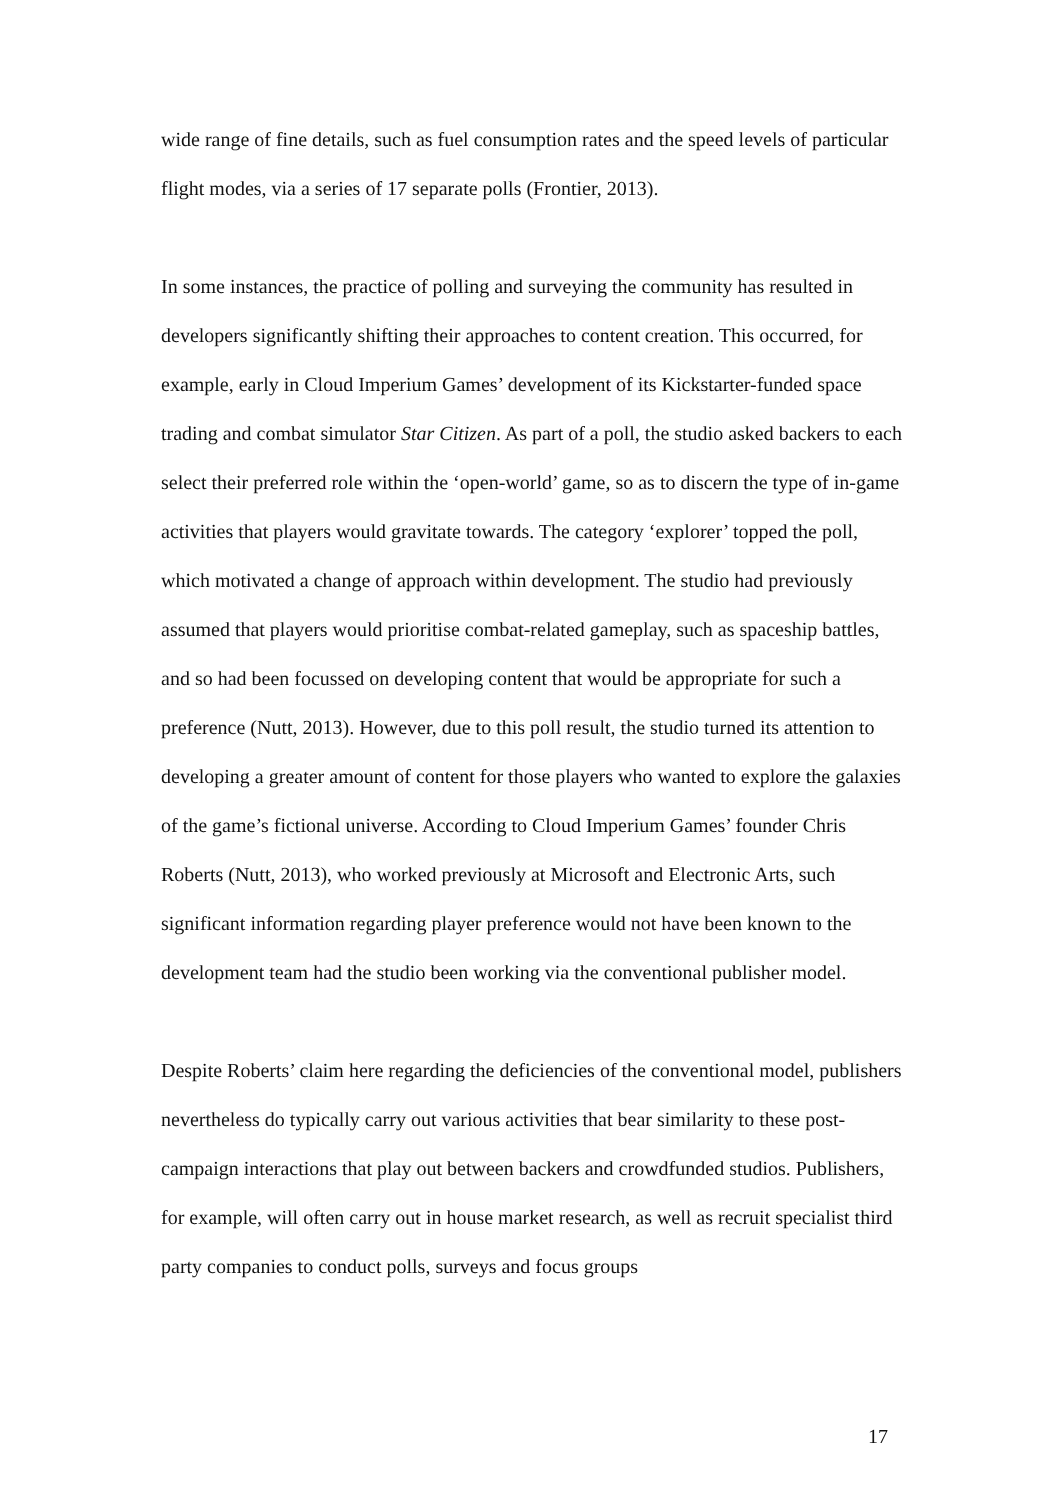wide range of fine details, such as fuel consumption rates and the speed levels of particular flight modes, via a series of 17 separate polls (Frontier, 2013).
In some instances, the practice of polling and surveying the community has resulted in developers significantly shifting their approaches to content creation. This occurred, for example, early in Cloud Imperium Games’ development of its Kickstarter-funded space trading and combat simulator Star Citizen. As part of a poll, the studio asked backers to each select their preferred role within the ‘open-world’ game, so as to discern the type of in-game activities that players would gravitate towards. The category ‘explorer’ topped the poll, which motivated a change of approach within development. The studio had previously assumed that players would prioritise combat-related gameplay, such as spaceship battles, and so had been focussed on developing content that would be appropriate for such a preference (Nutt, 2013). However, due to this poll result, the studio turned its attention to developing a greater amount of content for those players who wanted to explore the galaxies of the game’s fictional universe. According to Cloud Imperium Games’ founder Chris Roberts (Nutt, 2013), who worked previously at Microsoft and Electronic Arts, such significant information regarding player preference would not have been known to the development team had the studio been working via the conventional publisher model.
Despite Roberts’ claim here regarding the deficiencies of the conventional model, publishers nevertheless do typically carry out various activities that bear similarity to these post-campaign interactions that play out between backers and crowdfunded studios. Publishers, for example, will often carry out in house market research, as well as recruit specialist third party companies to conduct polls, surveys and focus groups
17